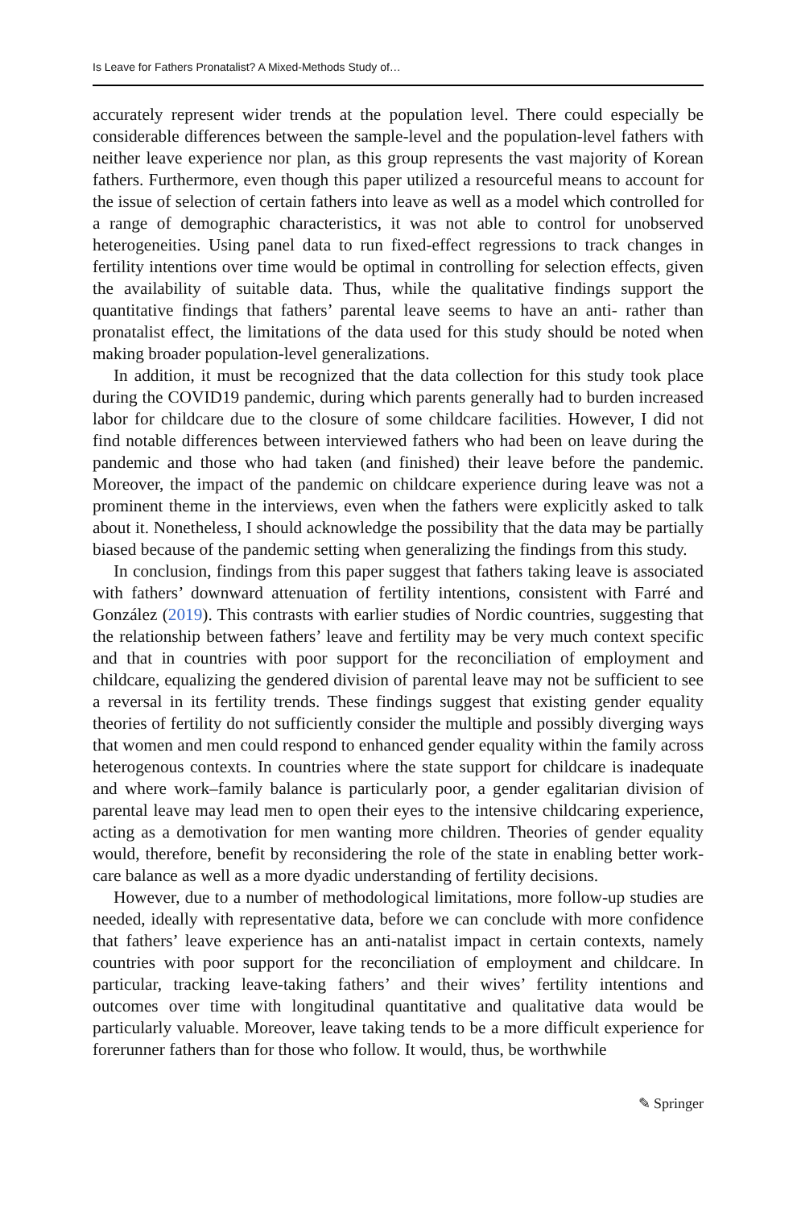Is Leave for Fathers Pronatalist? A Mixed-Methods Study of…
accurately represent wider trends at the population level. There could especially be considerable differences between the sample-level and the population-level fathers with neither leave experience nor plan, as this group represents the vast majority of Korean fathers. Furthermore, even though this paper utilized a resourceful means to account for the issue of selection of certain fathers into leave as well as a model which controlled for a range of demographic characteristics, it was not able to control for unobserved heterogeneities. Using panel data to run fixed-effect regressions to track changes in fertility intentions over time would be optimal in controlling for selection effects, given the availability of suitable data. Thus, while the qualitative findings support the quantitative findings that fathers’ parental leave seems to have an anti- rather than pronatalist effect, the limitations of the data used for this study should be noted when making broader population-level generalizations.
In addition, it must be recognized that the data collection for this study took place during the COVID19 pandemic, during which parents generally had to burden increased labor for childcare due to the closure of some childcare facilities. However, I did not find notable differences between interviewed fathers who had been on leave during the pandemic and those who had taken (and finished) their leave before the pandemic. Moreover, the impact of the pandemic on childcare experience during leave was not a prominent theme in the interviews, even when the fathers were explicitly asked to talk about it. Nonetheless, I should acknowledge the possibility that the data may be partially biased because of the pandemic setting when generalizing the findings from this study.
In conclusion, findings from this paper suggest that fathers taking leave is associated with fathers’ downward attenuation of fertility intentions, consistent with Farré and González (2019). This contrasts with earlier studies of Nordic countries, suggesting that the relationship between fathers’ leave and fertility may be very much context specific and that in countries with poor support for the reconciliation of employment and childcare, equalizing the gendered division of parental leave may not be sufficient to see a reversal in its fertility trends. These findings suggest that existing gender equality theories of fertility do not sufficiently consider the multiple and possibly diverging ways that women and men could respond to enhanced gender equality within the family across heterogenous contexts. In countries where the state support for childcare is inadequate and where work–family balance is particularly poor, a gender egalitarian division of parental leave may lead men to open their eyes to the intensive childcaring experience, acting as a demotivation for men wanting more children. Theories of gender equality would, therefore, benefit by reconsidering the role of the state in enabling better work-care balance as well as a more dyadic understanding of fertility decisions.
However, due to a number of methodological limitations, more follow-up studies are needed, ideally with representative data, before we can conclude with more confidence that fathers’ leave experience has an anti-natalist impact in certain contexts, namely countries with poor support for the reconciliation of employment and childcare. In particular, tracking leave-taking fathers’ and their wives’ fertility intentions and outcomes over time with longitudinal quantitative and qualitative data would be particularly valuable. Moreover, leave taking tends to be a more difficult experience for forerunner fathers than for those who follow. It would, thus, be worthwhile
✎ Springer